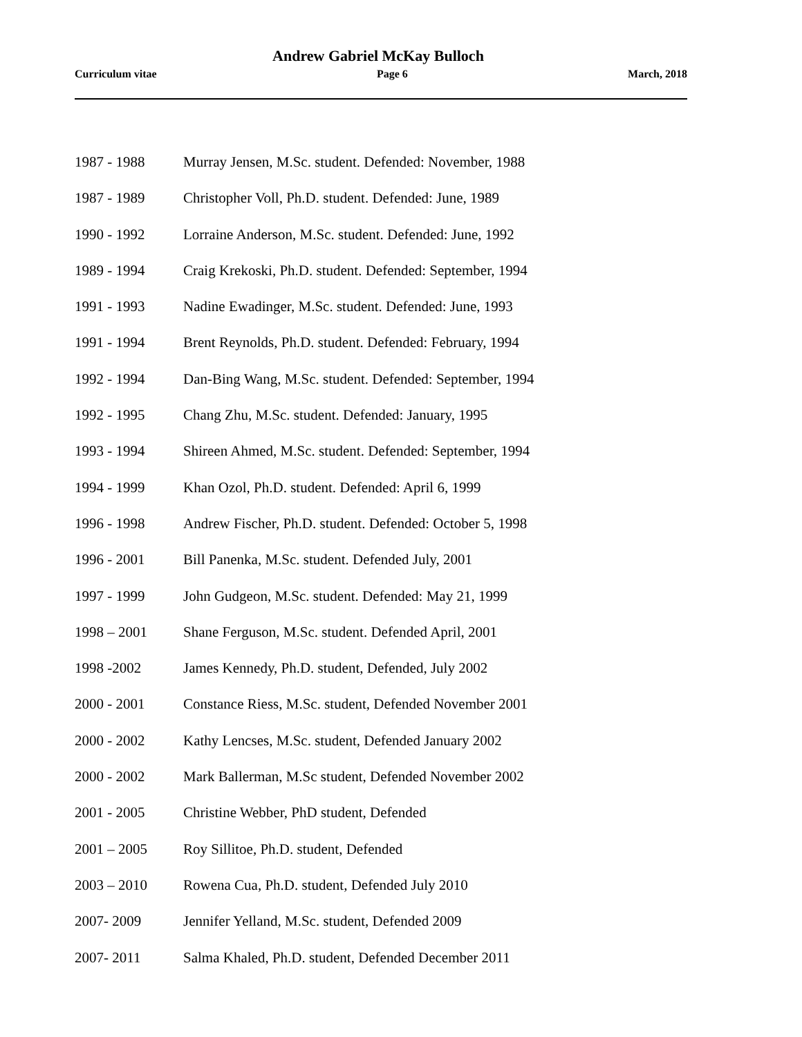Andrew Gabriel McKay Bulloch
Curriculum vitae Page 6 March, 2018
1987 - 1988 Murray Jensen, M.Sc. student. Defended: November, 1988
1987 - 1989 Christopher Voll, Ph.D. student. Defended: June, 1989
1990 - 1992 Lorraine Anderson, M.Sc. student. Defended: June, 1992
1989 - 1994 Craig Krekoski, Ph.D. student. Defended: September, 1994
1991 - 1993 Nadine Ewadinger, M.Sc. student. Defended: June, 1993
1991 - 1994 Brent Reynolds, Ph.D. student. Defended: February, 1994
1992 - 1994 Dan-Bing Wang, M.Sc. student. Defended: September, 1994
1992 - 1995 Chang Zhu, M.Sc. student. Defended: January, 1995
1993 - 1994 Shireen Ahmed, M.Sc. student. Defended: September, 1994
1994 - 1999 Khan Ozol, Ph.D. student. Defended: April 6, 1999
1996 - 1998 Andrew Fischer, Ph.D. student. Defended: October 5, 1998
1996 - 2001 Bill Panenka, M.Sc. student. Defended July, 2001
1997 - 1999 John Gudgeon, M.Sc. student. Defended: May 21, 1999
1998 – 2001 Shane Ferguson, M.Sc. student. Defended April, 2001
1998 -2002 James Kennedy, Ph.D. student, Defended, July 2002
2000 - 2001 Constance Riess, M.Sc. student, Defended November 2001
2000 - 2002 Kathy Lencses, M.Sc. student, Defended January 2002
2000 - 2002 Mark Ballerman, M.Sc student, Defended November 2002
2001 - 2005 Christine Webber, PhD student, Defended
2001 – 2005 Roy Sillitoe, Ph.D. student, Defended
2003 – 2010 Rowena Cua, Ph.D. student, Defended July 2010
2007- 2009 Jennifer Yelland, M.Sc. student, Defended 2009
2007- 2011 Salma Khaled, Ph.D. student, Defended December 2011